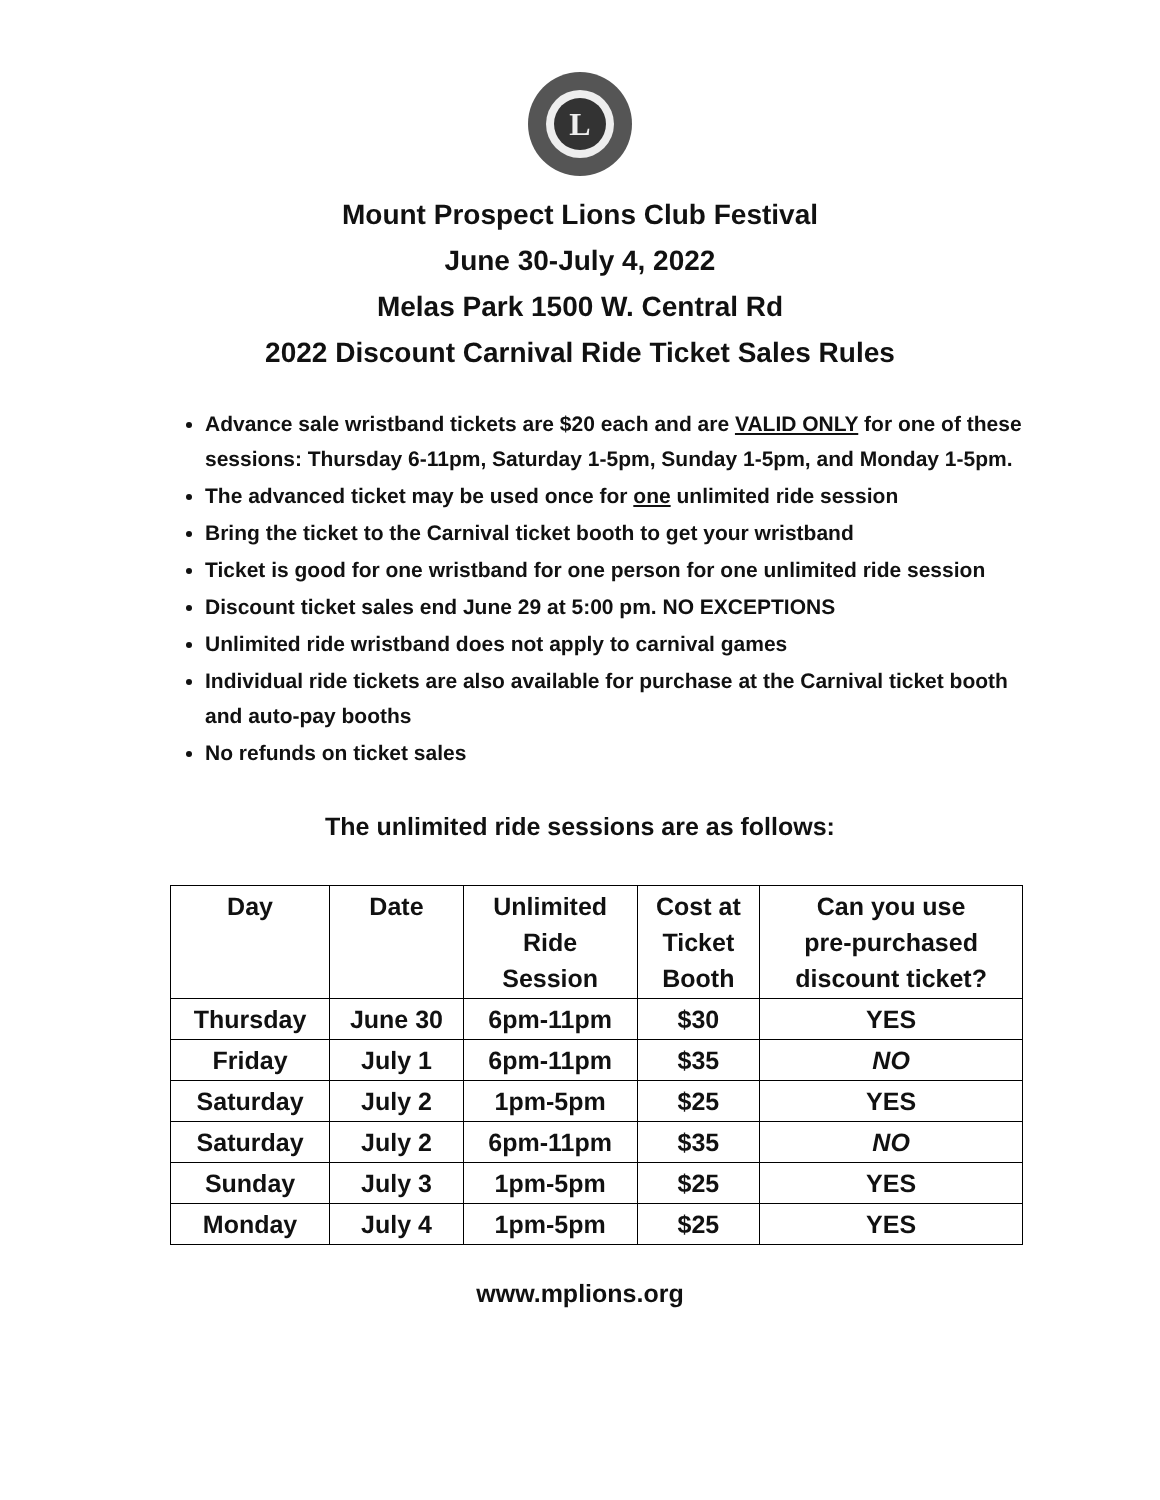L
Mount Prospect Lions Club Festival
June 30-July 4, 2022
Melas Park 1500 W. Central Rd
2022 Discount Carnival Ride Ticket Sales Rules
Advance sale wristband tickets are $20 each and are VALID ONLY for one of these sessions: Thursday 6-11pm, Saturday 1-5pm, Sunday 1-5pm, and Monday 1-5pm.
The advanced ticket may be used once for one unlimited ride session
Bring the ticket to the Carnival ticket booth to get your wristband
Ticket is good for one wristband for one person for one unlimited ride session
Discount ticket sales end June 29 at 5:00 pm. NO EXCEPTIONS
Unlimited ride wristband does not apply to carnival games
Individual ride tickets are also available for purchase at the Carnival ticket booth and auto-pay booths
No refunds on ticket sales
The unlimited ride sessions are as follows:
| Day | Date | Unlimited Ride Session | Cost at Ticket Booth | Can you use pre-purchased discount ticket? |
| --- | --- | --- | --- | --- |
| Thursday | June 30 | 6pm-11pm | $30 | YES |
| Friday | July 1 | 6pm-11pm | $35 | NO |
| Saturday | July 2 | 1pm-5pm | $25 | YES |
| Saturday | July 2 | 6pm-11pm | $35 | NO |
| Sunday | July 3 | 1pm-5pm | $25 | YES |
| Monday | July 4 | 1pm-5pm | $25 | YES |
www.mplions.org